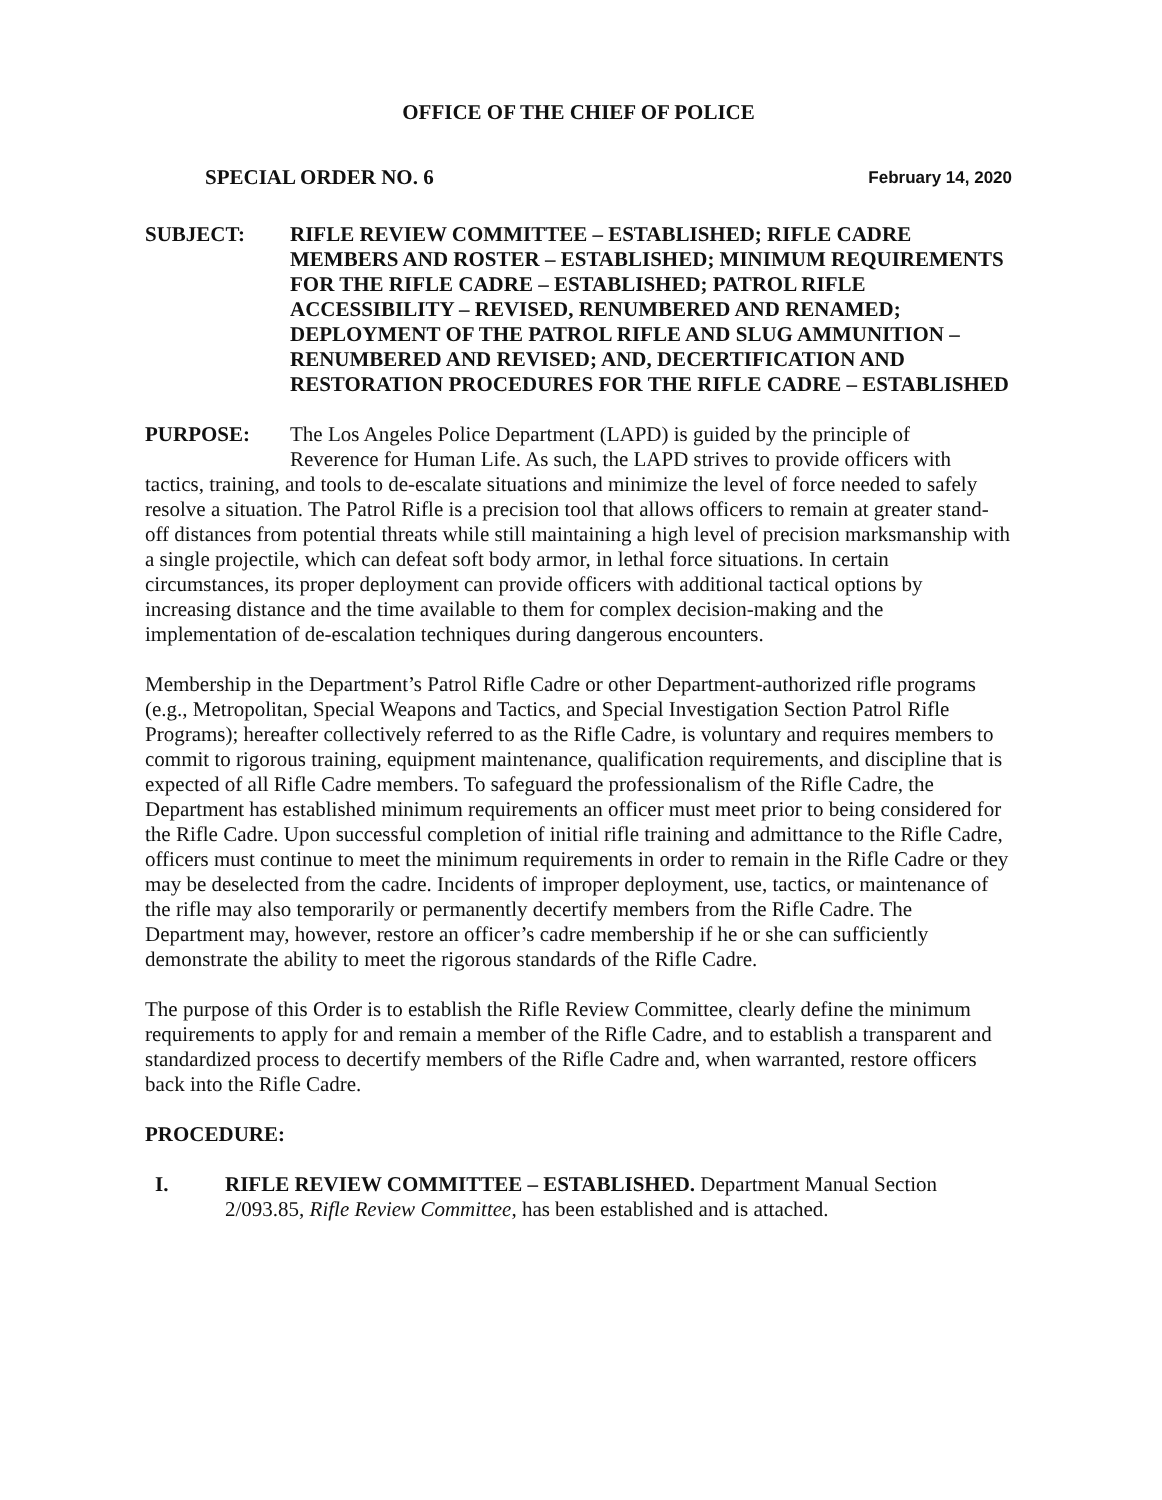OFFICE OF THE CHIEF OF POLICE
SPECIAL ORDER NO. 6 February 14, 2020
SUBJECT: RIFLE REVIEW COMMITTEE – ESTABLISHED; RIFLE CADRE MEMBERS AND ROSTER – ESTABLISHED; MINIMUM REQUIREMENTS FOR THE RIFLE CADRE – ESTABLISHED; PATROL RIFLE ACCESSIBILITY – REVISED, RENUMBERED AND RENAMED; DEPLOYMENT OF THE PATROL RIFLE AND SLUG AMMUNITION – RENUMBERED AND REVISED; AND, DECERTIFICATION AND RESTORATION PROCEDURES FOR THE RIFLE CADRE – ESTABLISHED
PURPOSE: The Los Angeles Police Department (LAPD) is guided by the principle of
Reverence for Human Life. As such, the LAPD strives to provide officers with tactics, training, and tools to de-escalate situations and minimize the level of force needed to safely resolve a situation. The Patrol Rifle is a precision tool that allows officers to remain at greater stand-off distances from potential threats while still maintaining a high level of precision marksmanship with a single projectile, which can defeat soft body armor, in lethal force situations. In certain circumstances, its proper deployment can provide officers with additional tactical options by increasing distance and the time available to them for complex decision-making and the implementation of de-escalation techniques during dangerous encounters.
Membership in the Department’s Patrol Rifle Cadre or other Department-authorized rifle programs (e.g., Metropolitan, Special Weapons and Tactics, and Special Investigation Section Patrol Rifle Programs); hereafter collectively referred to as the Rifle Cadre, is voluntary and requires members to commit to rigorous training, equipment maintenance, qualification requirements, and discipline that is expected of all Rifle Cadre members. To safeguard the professionalism of the Rifle Cadre, the Department has established minimum requirements an officer must meet prior to being considered for the Rifle Cadre. Upon successful completion of initial rifle training and admittance to the Rifle Cadre, officers must continue to meet the minimum requirements in order to remain in the Rifle Cadre or they may be deselected from the cadre. Incidents of improper deployment, use, tactics, or maintenance of the rifle may also temporarily or permanently decertify members from the Rifle Cadre. The Department may, however, restore an officer’s cadre membership if he or she can sufficiently demonstrate the ability to meet the rigorous standards of the Rifle Cadre.
The purpose of this Order is to establish the Rifle Review Committee, clearly define the minimum requirements to apply for and remain a member of the Rifle Cadre, and to establish a transparent and standardized process to decertify members of the Rifle Cadre and, when warranted, restore officers back into the Rifle Cadre.
PROCEDURE:
I. RIFLE REVIEW COMMITTEE – ESTABLISHED. Department Manual Section 2/093.85, Rifle Review Committee, has been established and is attached.